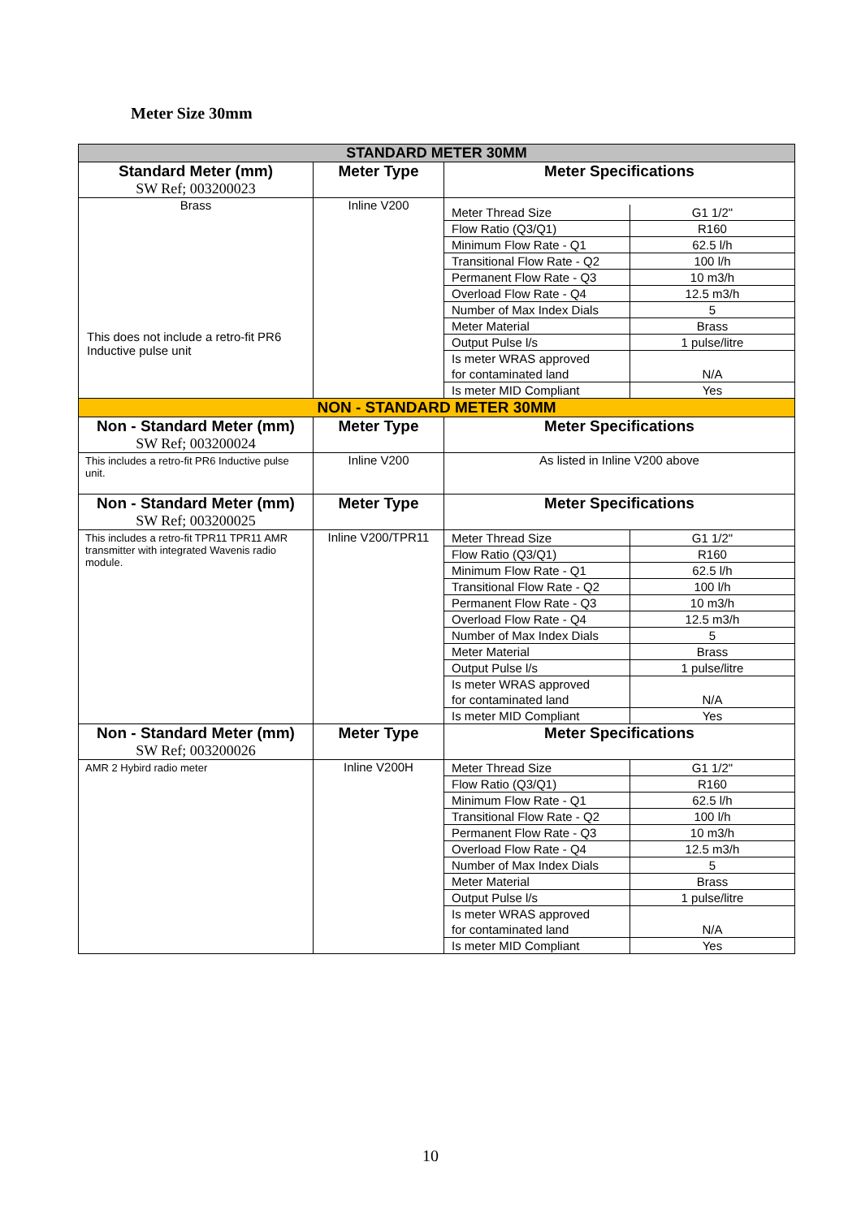Meter Size 30mm
| STANDARD METER 30MM | | |
| Standard Meter (mm) SW Ref; 003200023 | Meter Type | Meter Specifications |
| Brass This does not include a retro-fit PR6 Inductive pulse unit | Inline V200 | / Meter Thread Size / G1 1/2" / / Flow Ratio (Q3/Q1) / R160 / / Minimum Flow Rate - Q1 / 62.5 l/h / / Transitional Flow Rate - Q2 / 100 l/h / / Permanent Flow Rate - Q3 / 10 m3/h / / Overload Flow Rate - Q4 / 12.5 m3/h / / Number of Max Index Dials / 5 / / Meter Material / Brass / / Output Pulse l/s / 1 pulse/litre / / Is meter WRAS approved for contaminated land / N/A / / Is meter MID Compliant / Yes / |
| NON - STANDARD METER 30MM | | |
| Non - Standard Meter (mm) SW Ref; 003200024 | Meter Type | Meter Specifications |
| This includes a retro-fit PR6 Inductive pulse unit. | Inline V200 | As listed in Inline V200 above |
| Non - Standard Meter (mm) SW Ref; 003200025 | Meter Type | Meter Specifications |
| This includes a retro-fit TPR11 TPR11 AMR transmitter with integrated Wavenis radio module. | Inline V200/TPR11 | / Meter Thread Size / G1 1/2" / / Flow Ratio (Q3/Q1) / R160 / / Minimum Flow Rate - Q1 / 62.5 l/h / / Transitional Flow Rate - Q2 / 100 l/h / / Permanent Flow Rate - Q3 / 10 m3/h / / Overload Flow Rate - Q4 / 12.5 m3/h / / Number of Max Index Dials / 5 / / Meter Material / Brass / / Output Pulse l/s / 1 pulse/litre / / Is meter WRAS approved for contaminated land / N/A / / Is meter MID Compliant / Yes / |
| Non - Standard Meter (mm) SW Ref; 003200026 | Meter Type | Meter Specifications |
| AMR 2 Hybird radio meter | Inline V200H | / Meter Thread Size / G1 1/2" / / Flow Ratio (Q3/Q1) / R160 / / Minimum Flow Rate - Q1 / 62.5 l/h / / Transitional Flow Rate - Q2 / 100 l/h / / Permanent Flow Rate - Q3 / 10 m3/h / / Overload Flow Rate - Q4 / 12.5 m3/h / / Number of Max Index Dials / 5 / / Meter Material / Brass / / Output Pulse l/s / 1 pulse/litre / / Is meter WRAS approved for contaminated land / N/A / / Is meter MID Compliant / Yes / |
10